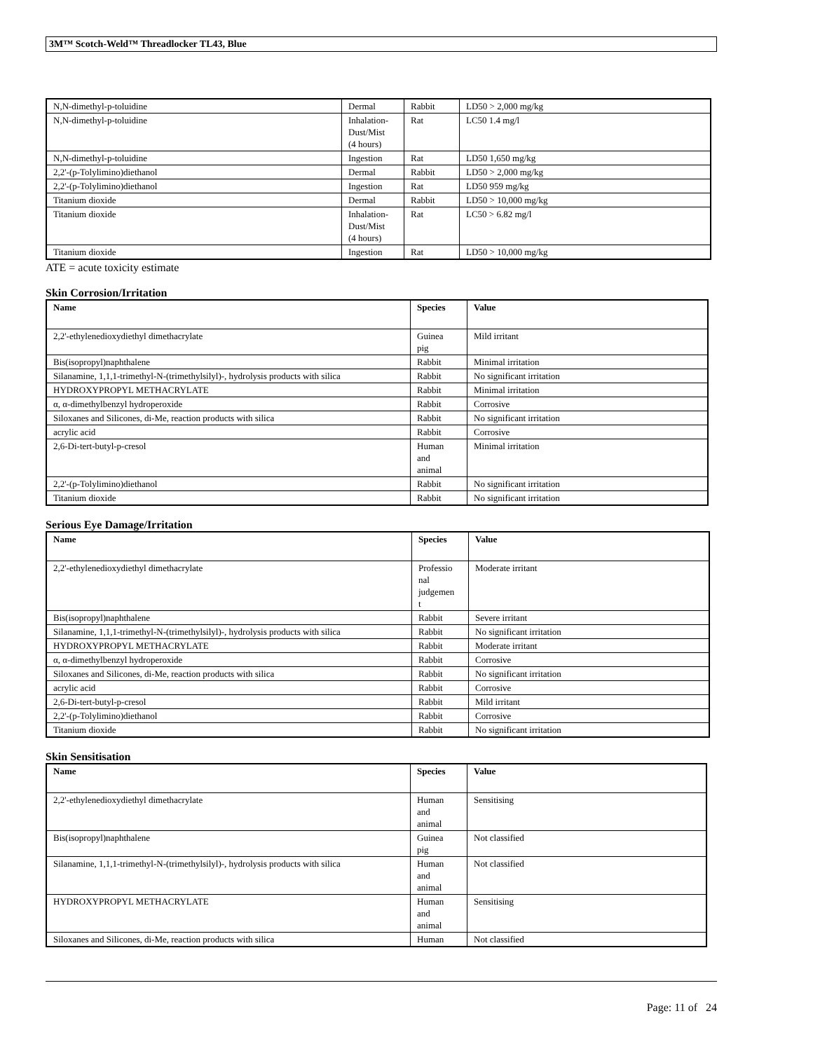3M™ Scotch-Weld™ Threadlocker TL43, Blue
| N,N-dimethyl-p-toluidine | Dermal | Rabbit | LD50 > 2,000 mg/kg |
| N,N-dimethyl-p-toluidine | Inhalation- Dust/Mist (4 hours) | Rat | LC50 1.4 mg/l |
| N,N-dimethyl-p-toluidine | Ingestion | Rat | LD50 1,650 mg/kg |
| 2,2'-(p-Tolylimino)diethanol | Dermal | Rabbit | LD50 > 2,000 mg/kg |
| 2,2'-(p-Tolylimino)diethanol | Ingestion | Rat | LD50 959 mg/kg |
| Titanium dioxide | Dermal | Rabbit | LD50 > 10,000 mg/kg |
| Titanium dioxide | Inhalation- Dust/Mist (4 hours) | Rat | LC50 > 6.82 mg/l |
| Titanium dioxide | Ingestion | Rat | LD50 > 10,000 mg/kg |
ATE = acute toxicity estimate
Skin Corrosion/Irritation
| Name | Species | Value |
| --- | --- | --- |
| 2,2'-ethylenedioxydiethyl dimethacrylate | Guinea pig | Mild irritant |
| Bis(isopropyl)naphthalene | Rabbit | Minimal irritation |
| Silanamine, 1,1,1-trimethyl-N-(trimethylsilyl)-, hydrolysis products with silica | Rabbit | No significant irritation |
| HYDROXYPROPYL METHACRYLATE | Rabbit | Minimal irritation |
| α, α-dimethylbenzyl hydroperoxide | Rabbit | Corrosive |
| Siloxanes and Silicones, di-Me, reaction products with silica | Rabbit | No significant irritation |
| acrylic acid | Rabbit | Corrosive |
| 2,6-Di-tert-butyl-p-cresol | Human and animal | Minimal irritation |
| 2,2'-(p-Tolylimino)diethanol | Rabbit | No significant irritation |
| Titanium dioxide | Rabbit | No significant irritation |
Serious Eye Damage/Irritation
| Name | Species | Value |
| --- | --- | --- |
| 2,2'-ethylenedioxydiethyl dimethacrylate | Professio nal judgemen t | Moderate irritant |
| Bis(isopropyl)naphthalene | Rabbit | Severe irritant |
| Silanamine, 1,1,1-trimethyl-N-(trimethylsilyl)-, hydrolysis products with silica | Rabbit | No significant irritation |
| HYDROXYPROPYL METHACRYLATE | Rabbit | Moderate irritant |
| α, α-dimethylbenzyl hydroperoxide | Rabbit | Corrosive |
| Siloxanes and Silicones, di-Me, reaction products with silica | Rabbit | No significant irritation |
| acrylic acid | Rabbit | Corrosive |
| 2,6-Di-tert-butyl-p-cresol | Rabbit | Mild irritant |
| 2,2'-(p-Tolylimino)diethanol | Rabbit | Corrosive |
| Titanium dioxide | Rabbit | No significant irritation |
Skin Sensitisation
| Name | Species | Value |
| --- | --- | --- |
| 2,2'-ethylenedioxydiethyl dimethacrylate | Human and animal | Sensitising |
| Bis(isopropyl)naphthalene | Guinea pig | Not classified |
| Silanamine, 1,1,1-trimethyl-N-(trimethylsilyl)-, hydrolysis products with silica | Human and animal | Not classified |
| HYDROXYPROPYL METHACRYLATE | Human and animal | Sensitising |
| Siloxanes and Silicones, di-Me, reaction products with silica | Human | Not classified |
Page: 11 of 24